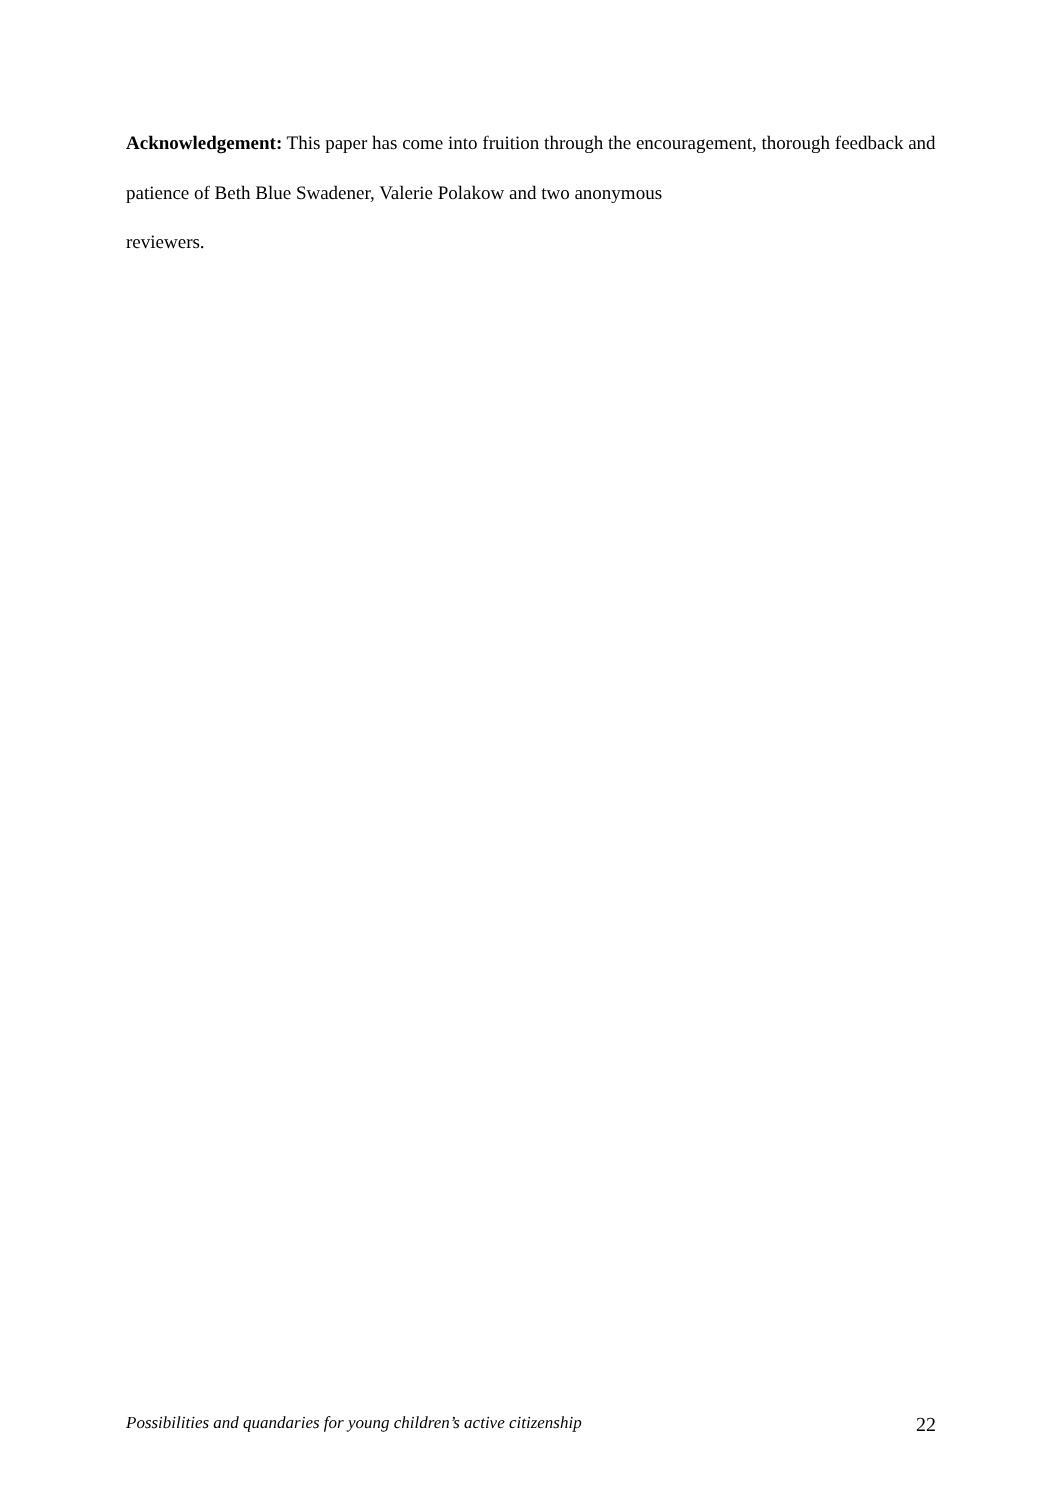Acknowledgement: This paper has come into fruition through the encouragement, thorough feedback and patience of Beth Blue Swadener, Valerie Polakow and two anonymous
reviewers.
Possibilities and quandaries for young children’s active citizenship 22